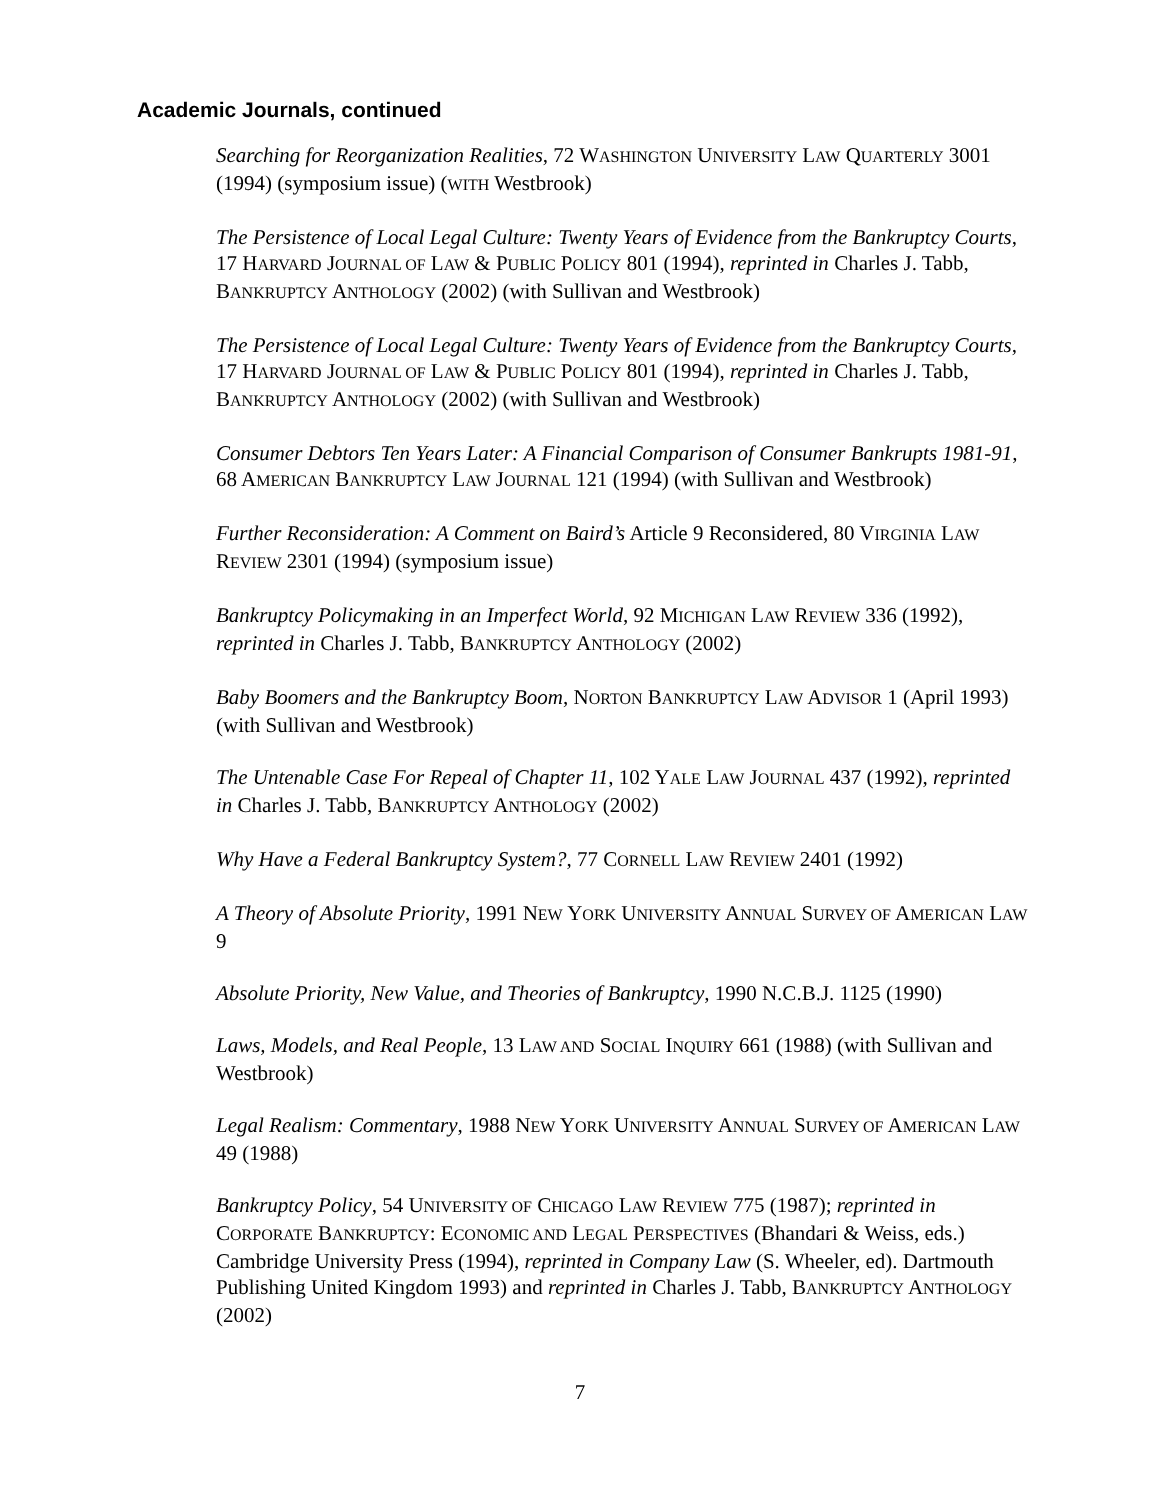Academic Journals, continued
Searching for Reorganization Realities, 72 WASHINGTON UNIVERSITY LAW QUARTERLY 3001 (1994) (symposium issue) (WITH Westbrook)
The Persistence of Local Legal Culture: Twenty Years of Evidence from the Bankruptcy Courts, 17 HARVARD JOURNAL OF LAW & PUBLIC POLICY 801 (1994), reprinted in Charles J. Tabb, BANKRUPTCY ANTHOLOGY (2002) (with Sullivan and Westbrook)
The Persistence of Local Legal Culture: Twenty Years of Evidence from the Bankruptcy Courts, 17 HARVARD JOURNAL OF LAW & PUBLIC POLICY 801 (1994), reprinted in Charles J. Tabb, BANKRUPTCY ANTHOLOGY (2002) (with Sullivan and Westbrook)
Consumer Debtors Ten Years Later: A Financial Comparison of Consumer Bankrupts 1981-91, 68 AMERICAN BANKRUPTCY LAW JOURNAL 121 (1994) (with Sullivan and Westbrook)
Further Reconsideration: A Comment on Baird’s Article 9 Reconsidered, 80 VIRGINIA LAW REVIEW 2301 (1994) (symposium issue)
Bankruptcy Policymaking in an Imperfect World, 92 MICHIGAN LAW REVIEW 336 (1992), reprinted in Charles J. Tabb, BANKRUPTCY ANTHOLOGY (2002)
Baby Boomers and the Bankruptcy Boom, NORTON BANKRUPTCY LAW ADVISOR 1 (April 1993) (with Sullivan and Westbrook)
The Untenable Case For Repeal of Chapter 11, 102 YALE LAW JOURNAL 437 (1992), reprinted in Charles J. Tabb, BANKRUPTCY ANTHOLOGY (2002)
Why Have a Federal Bankruptcy System?, 77 CORNELL LAW REVIEW 2401 (1992)
A Theory of Absolute Priority, 1991 NEW YORK UNIVERSITY ANNUAL SURVEY OF AMERICAN LAW 9
Absolute Priority, New Value, and Theories of Bankruptcy, 1990 N.C.B.J. 1125 (1990)
Laws, Models, and Real People, 13 LAW AND SOCIAL INQUIRY 661 (1988) (with Sullivan and Westbrook)
Legal Realism: Commentary, 1988 NEW YORK UNIVERSITY ANNUAL SURVEY OF AMERICAN LAW 49 (1988)
Bankruptcy Policy, 54 UNIVERSITY OF CHICAGO LAW REVIEW 775 (1987); reprinted in CORPORATE BANKRUPTCY: ECONOMIC AND LEGAL PERSPECTIVES (Bhandari & Weiss, eds.) Cambridge University Press (1994), reprinted in Company Law (S. Wheeler, ed). Dartmouth Publishing United Kingdom 1993) and reprinted in Charles J. Tabb, BANKRUPTCY ANTHOLOGY (2002)
7